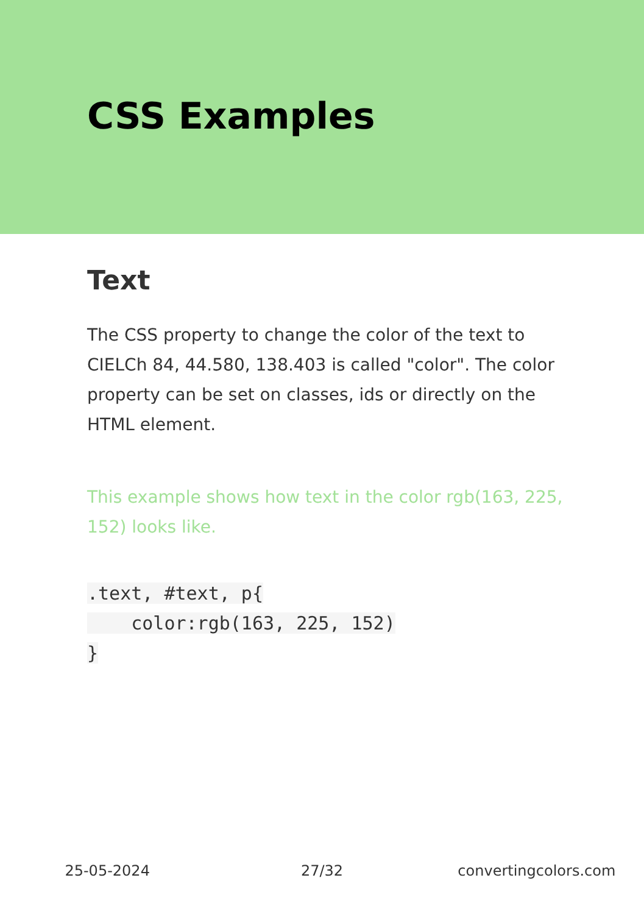CSS Examples
Text
The CSS property to change the color of the text to CIELCh 84, 44.580, 138.403 is called "color". The color property can be set on classes, ids or directly on the HTML element.
This example shows how text in the color rgb(163, 225, 152) looks like.
.text, #text, p{
    color:rgb(163, 225, 152)
}
25-05-2024 27/32 convertingcolors.com